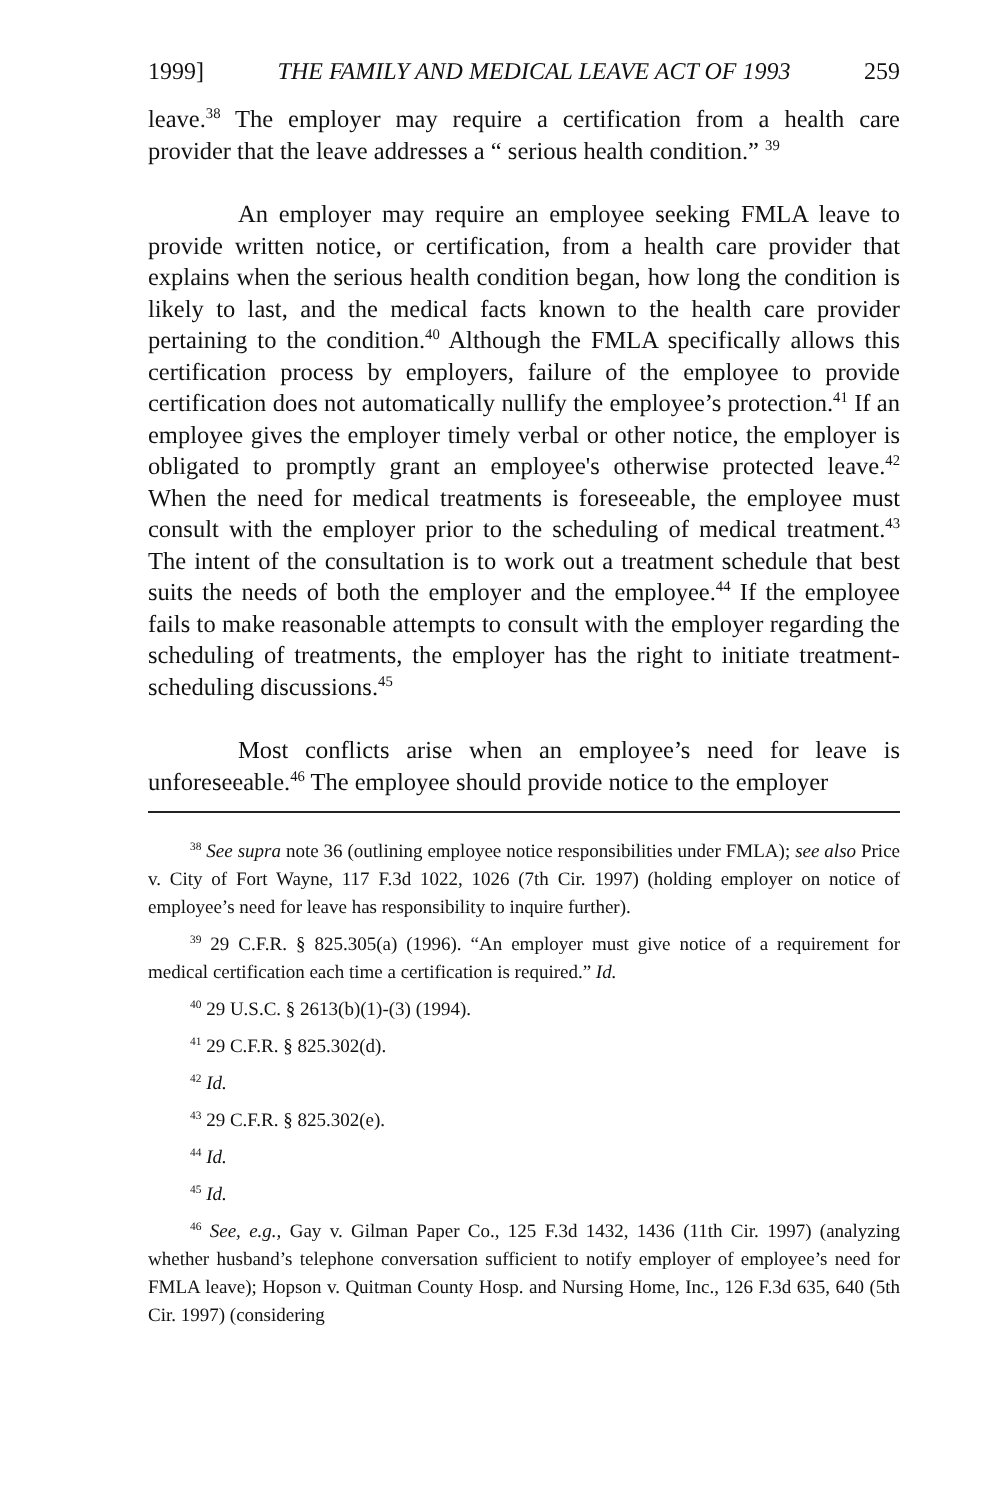1999] THE FAMILY AND MEDICAL LEAVE ACT OF 1993 259
leave.<sup>38</sup> The employer may require a certification from a health care provider that the leave addresses a “ serious health condition.” <sup>39</sup>
An employer may require an employee seeking FMLA leave to provide written notice, or certification, from a health care provider that explains when the serious health condition began, how long the condition is likely to last, and the medical facts known to the health care provider pertaining to the condition.<sup>40</sup> Although the FMLA specifically allows this certification process by employers, failure of the employee to provide certification does not automatically nullify the employee’s protection.<sup>41</sup> If an employee gives the employer timely verbal or other notice, the employer is obligated to promptly grant an employee's otherwise protected leave.<sup>42</sup> When the need for medical treatments is foreseeable, the employee must consult with the employer prior to the scheduling of medical treatment.<sup>43</sup> The intent of the consultation is to work out a treatment schedule that best suits the needs of both the employer and the employee.<sup>44</sup> If the employee fails to make reasonable attempts to consult with the employer regarding the scheduling of treatments, the employer has the right to initiate treatment-scheduling discussions.<sup>45</sup>
Most conflicts arise when an employee’s need for leave is unforeseeable.<sup>46</sup> The employee should provide notice to the employer
<sup>38</sup> See supra note 36 (outlining employee notice responsibilities under FMLA); see also Price v. City of Fort Wayne, 117 F.3d 1022, 1026 (7th Cir. 1997) (holding employer on notice of employee’s need for leave has responsibility to inquire further).
<sup>39</sup> 29 C.F.R. § 825.305(a) (1996). “An employer must give notice of a requirement for medical certification each time a certification is required.” Id.
<sup>40</sup> 29 U.S.C. § 2613(b)(1)-(3) (1994).
<sup>41</sup> 29 C.F.R. § 825.302(d).
<sup>42</sup> Id.
<sup>43</sup> 29 C.F.R. § 825.302(e).
<sup>44</sup> Id.
<sup>45</sup> Id.
<sup>46</sup> See, e.g., Gay v. Gilman Paper Co., 125 F.3d 1432, 1436 (11th Cir. 1997) (analyzing whether husband’s telephone conversation sufficient to notify employer of employee’s need for FMLA leave); Hopson v. Quitman County Hosp. and Nursing Home, Inc., 126 F.3d 635, 640 (5th Cir. 1997) (considering